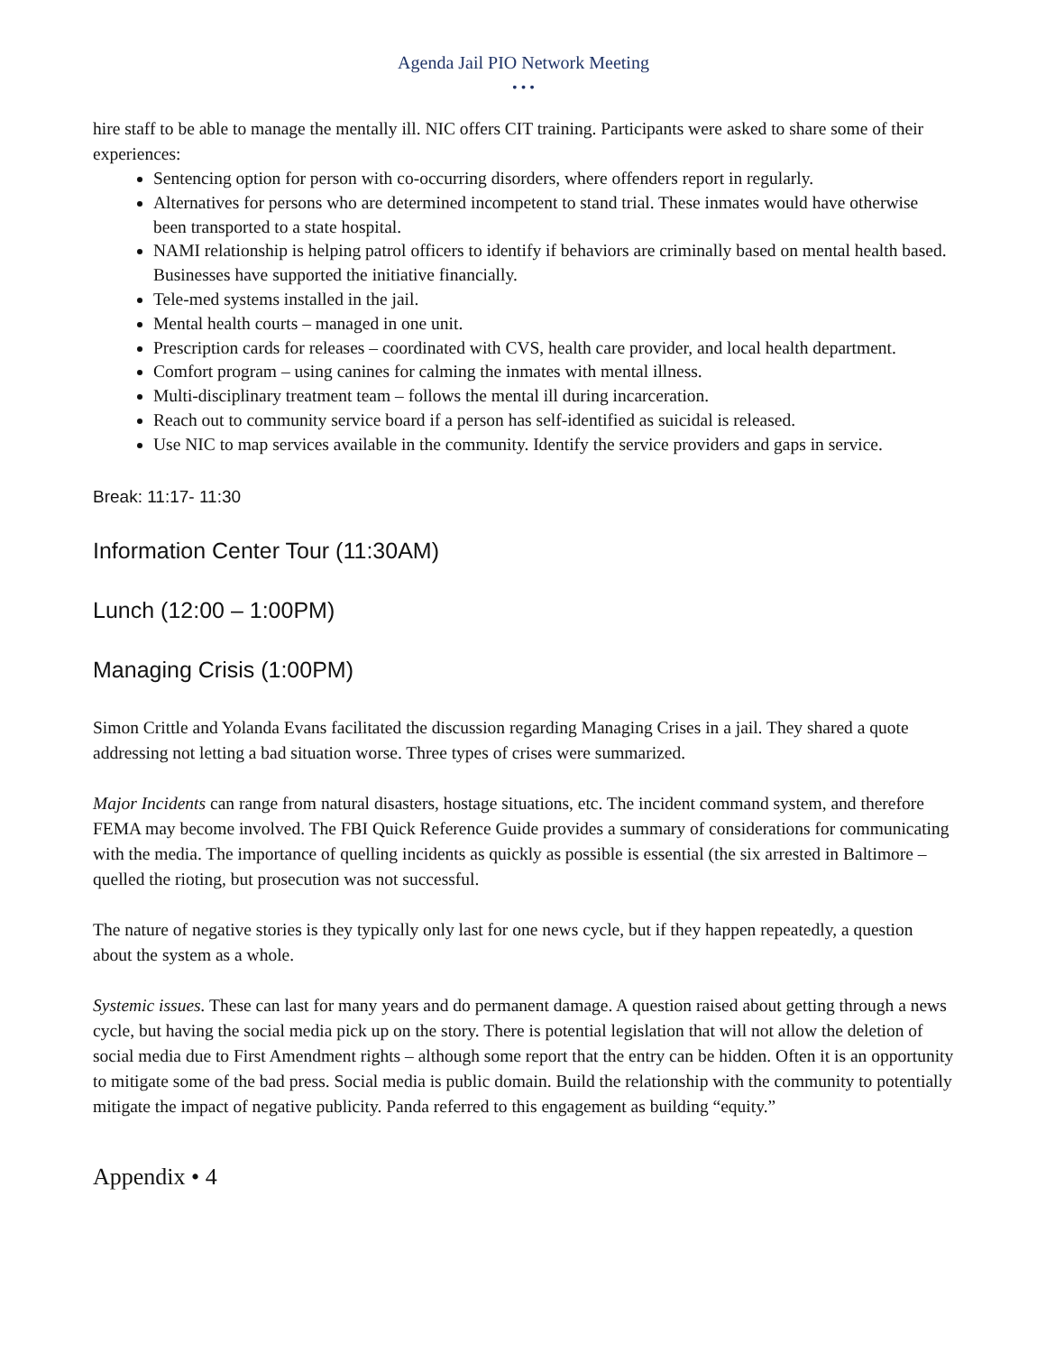Agenda Jail PIO Network Meeting
• • •
hire staff to be able to manage the mentally ill. NIC offers CIT training. Participants were asked to share some of their experiences:
Sentencing option for person with co-occurring disorders, where offenders report in regularly.
Alternatives for persons who are determined incompetent to stand trial. These inmates would have otherwise been transported to a state hospital.
NAMI relationship is helping patrol officers to identify if behaviors are criminally based on mental health based. Businesses have supported the initiative financially.
Tele-med systems installed in the jail.
Mental health courts – managed in one unit.
Prescription cards for releases – coordinated with CVS, health care provider, and local health department.
Comfort program – using canines for calming the inmates with mental illness.
Multi-disciplinary treatment team – follows the mental ill during incarceration.
Reach out to community service board if a person has self-identified as suicidal is released.
Use NIC to map services available in the community. Identify the service providers and gaps in service.
Break: 11:17- 11:30
Information Center Tour (11:30AM)
Lunch (12:00 – 1:00PM)
Managing Crisis (1:00PM)
Simon Crittle and Yolanda Evans facilitated the discussion regarding Managing Crises in a jail. They shared a quote addressing not letting a bad situation worse. Three types of crises were summarized.
Major Incidents can range from natural disasters, hostage situations, etc. The incident command system, and therefore FEMA may become involved. The FBI Quick Reference Guide provides a summary of considerations for communicating with the media. The importance of quelling incidents as quickly as possible is essential (the six arrested in Baltimore – quelled the rioting, but prosecution was not successful.
The nature of negative stories is they typically only last for one news cycle, but if they happen repeatedly, a question about the system as a whole.
Systemic issues. These can last for many years and do permanent damage. A question raised about getting through a news cycle, but having the social media pick up on the story. There is potential legislation that will not allow the deletion of social media due to First Amendment rights – although some report that the entry can be hidden. Often it is an opportunity to mitigate some of the bad press. Social media is public domain. Build the relationship with the community to potentially mitigate the impact of negative publicity. Panda referred to this engagement as building “equity.”
Appendix • 4